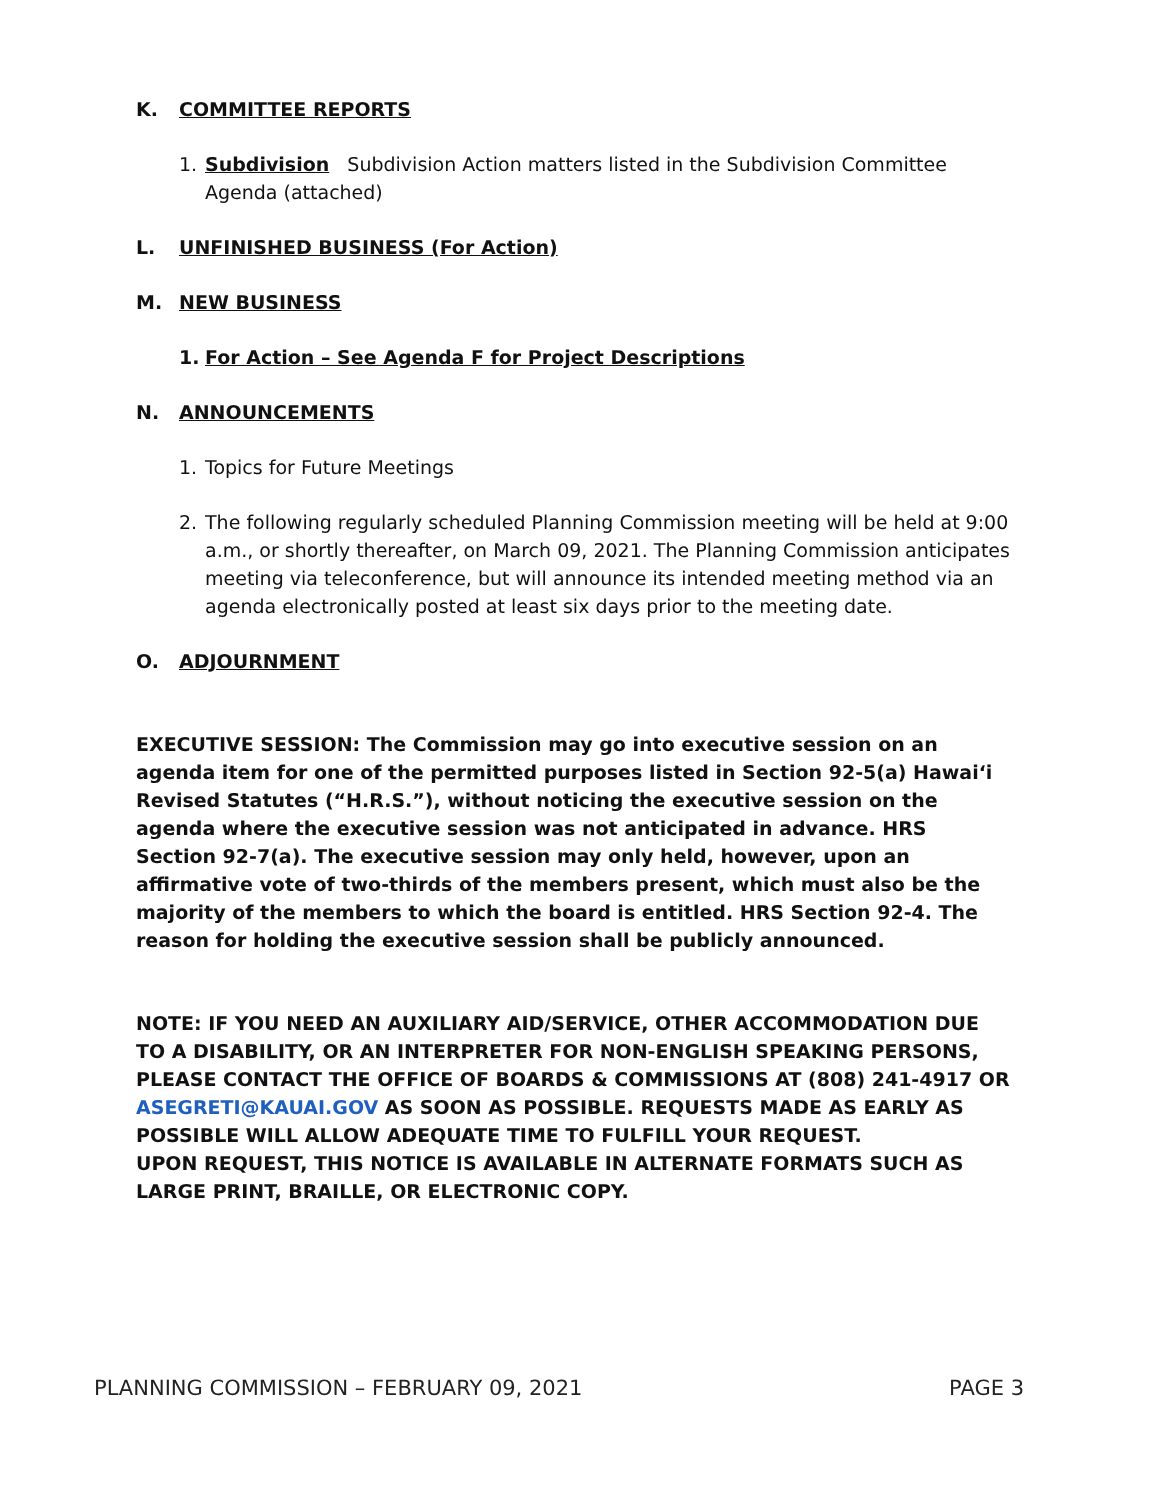K. COMMITTEE REPORTS
1. Subdivision Subdivision Action matters listed in the Subdivision Committee Agenda (attached)
L. UNFINISHED BUSINESS (For Action)
M. NEW BUSINESS
1. For Action – See Agenda F for Project Descriptions
N. ANNOUNCEMENTS
1. Topics for Future Meetings
2. The following regularly scheduled Planning Commission meeting will be held at 9:00 a.m., or shortly thereafter, on March 09, 2021. The Planning Commission anticipates meeting via teleconference, but will announce its intended meeting method via an agenda electronically posted at least six days prior to the meeting date.
O. ADJOURNMENT
EXECUTIVE SESSION: The Commission may go into executive session on an agenda item for one of the permitted purposes listed in Section 92-5(a) Hawai‘i Revised Statutes (“H.R.S.”), without noticing the executive session on the agenda where the executive session was not anticipated in advance. HRS Section 92-7(a). The executive session may only held, however, upon an affirmative vote of two-thirds of the members present, which must also be the majority of the members to which the board is entitled. HRS Section 92-4. The reason for holding the executive session shall be publicly announced.
NOTE: IF YOU NEED AN AUXILIARY AID/SERVICE, OTHER ACCOMMODATION DUE TO A DISABILITY, OR AN INTERPRETER FOR NON-ENGLISH SPEAKING PERSONS, PLEASE CONTACT THE OFFICE OF BOARDS & COMMISSIONS AT (808) 241-4917 OR ASEGRETI@KAUAI.GOV AS SOON AS POSSIBLE. REQUESTS MADE AS EARLY AS POSSIBLE WILL ALLOW ADEQUATE TIME TO FULFILL YOUR REQUEST.
UPON REQUEST, THIS NOTICE IS AVAILABLE IN ALTERNATE FORMATS SUCH AS LARGE PRINT, BRAILLE, OR ELECTRONIC COPY.
PLANNING COMMISSION – FEBRUARY 09, 2021 PAGE 3